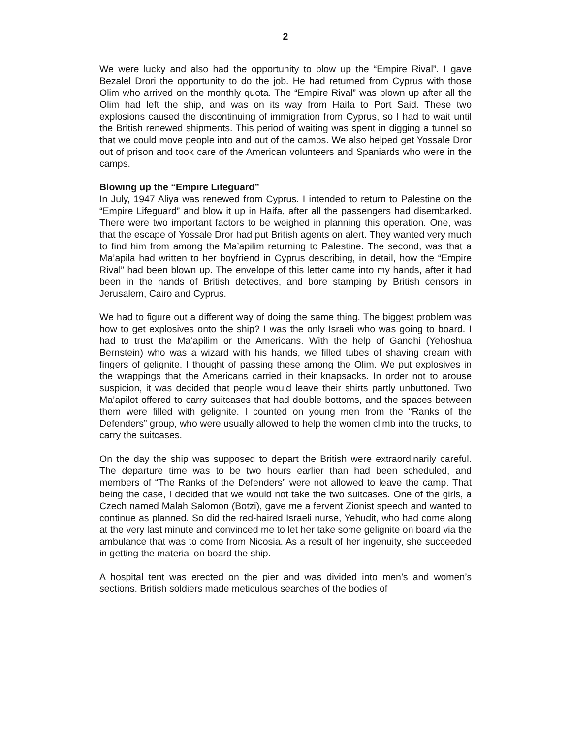2
We were lucky and also had the opportunity to blow up the “Empire Rival”. I gave Bezalel Drori the opportunity to do the job. He had returned from Cyprus with those Olim who arrived on the monthly quota. The “Empire Rival” was blown up after all the Olim had left the ship, and was on its way from Haifa to Port Said. These two explosions caused the discontinuing of immigration from Cyprus, so I had to wait until the British renewed shipments. This period of waiting was spent in digging a tunnel so that we could move people into and out of the camps. We also helped get Yossale Dror out of prison and took care of the American volunteers and Spaniards who were in the camps.
Blowing up the “Empire Lifeguard”
In July, 1947 Aliya was renewed from Cyprus. I intended to return to Palestine on the “Empire Lifeguard” and blow it up in Haifa, after all the passengers had disembarked. There were two important factors to be weighed in planning this operation. One, was that the escape of Yossale Dror had put British agents on alert. They wanted very much to find him from among the Ma’apilim returning to Palestine. The second, was that a Ma’apila had written to her boyfriend in Cyprus describing, in detail, how the “Empire Rival” had been blown up. The envelope of this letter came into my hands, after it had been in the hands of British detectives, and bore stamping by British censors in Jerusalem, Cairo and Cyprus.
We had to figure out a different way of doing the same thing. The biggest problem was how to get explosives onto the ship? I was the only Israeli who was going to board. I had to trust the Ma’apilim or the Americans. With the help of Gandhi (Yehoshua Bernstein) who was a wizard with his hands, we filled tubes of shaving cream with fingers of gelignite. I thought of passing these among the Olim. We put explosives in the wrappings that the Americans carried in their knapsacks. In order not to arouse suspicion, it was decided that people would leave their shirts partly unbuttoned. Two Ma’apilot offered to carry suitcases that had double bottoms, and the spaces between them were filled with gelignite. I counted on young men from the “Ranks of the Defenders” group, who were usually allowed to help the women climb into the trucks, to carry the suitcases.
On the day the ship was supposed to depart the British were extraordinarily careful. The departure time was to be two hours earlier than had been scheduled, and members of “The Ranks of the Defenders” were not allowed to leave the camp. That being the case, I decided that we would not take the two suitcases. One of the girls, a Czech named Malah Salomon (Botzi), gave me a fervent Zionist speech and wanted to continue as planned. So did the red-haired Israeli nurse, Yehudit, who had come along at the very last minute and convinced me to let her take some gelignite on board via the ambulance that was to come from Nicosia. As a result of her ingenuity, she succeeded in getting the material on board the ship.
A hospital tent was erected on the pier and was divided into men’s and women’s sections. British soldiers made meticulous searches of the bodies of